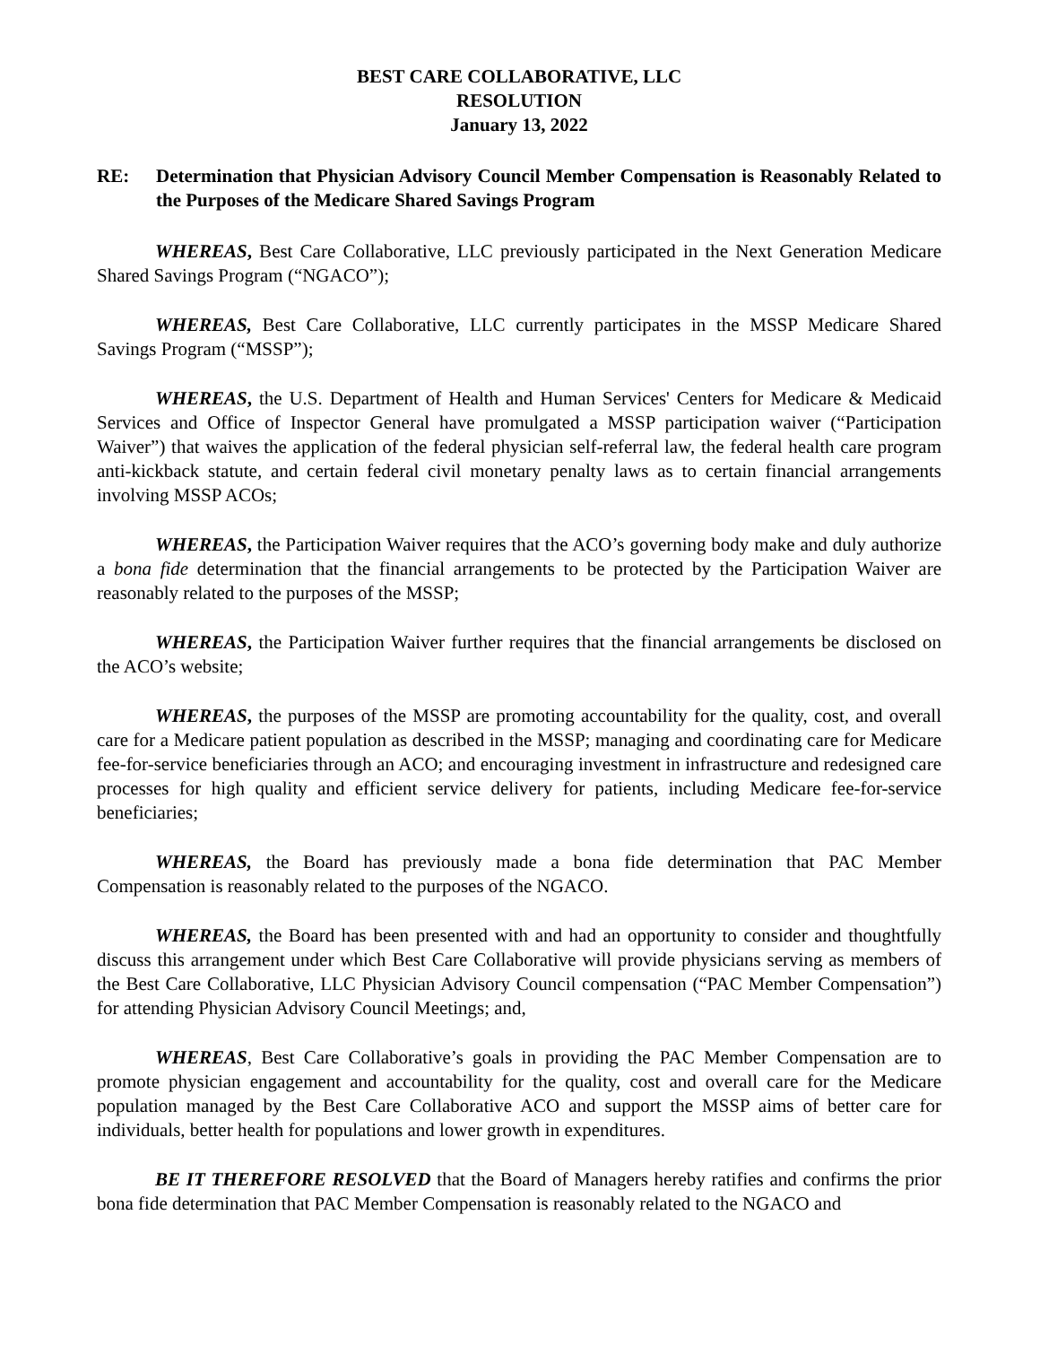BEST CARE COLLABORATIVE, LLC
RESOLUTION
January 13, 2022
RE: Determination that Physician Advisory Council Member Compensation is Reasonably Related to the Purposes of the Medicare Shared Savings Program
WHEREAS, Best Care Collaborative, LLC previously participated in the Next Generation Medicare Shared Savings Program (“NGACO”);
WHEREAS, Best Care Collaborative, LLC currently participates in the MSSP Medicare Shared Savings Program (“MSSP”);
WHEREAS, the U.S. Department of Health and Human Services' Centers for Medicare & Medicaid Services and Office of Inspector General have promulgated a MSSP participation waiver (“Participation Waiver”) that waives the application of the federal physician self-referral law, the federal health care program anti-kickback statute, and certain federal civil monetary penalty laws as to certain financial arrangements involving MSSP ACOs;
WHEREAS, the Participation Waiver requires that the ACO’s governing body make and duly authorize a bona fide determination that the financial arrangements to be protected by the Participation Waiver are reasonably related to the purposes of the MSSP;
WHEREAS, the Participation Waiver further requires that the financial arrangements be disclosed on the ACO’s website;
WHEREAS, the purposes of the MSSP are promoting accountability for the quality, cost, and overall care for a Medicare patient population as described in the MSSP; managing and coordinating care for Medicare fee-for-service beneficiaries through an ACO; and encouraging investment in infrastructure and redesigned care processes for high quality and efficient service delivery for patients, including Medicare fee-for-service beneficiaries;
WHEREAS, the Board has previously made a bona fide determination that PAC Member Compensation is reasonably related to the purposes of the NGACO.
WHEREAS, the Board has been presented with and had an opportunity to consider and thoughtfully discuss this arrangement under which Best Care Collaborative will provide physicians serving as members of the Best Care Collaborative, LLC Physician Advisory Council compensation (“PAC Member Compensation”) for attending Physician Advisory Council Meetings; and,
WHEREAS, Best Care Collaborative’s goals in providing the PAC Member Compensation are to promote physician engagement and accountability for the quality, cost and overall care for the Medicare population managed by the Best Care Collaborative ACO and support the MSSP aims of better care for individuals, better health for populations and lower growth in expenditures.
BE IT THEREFORE RESOLVED that the Board of Managers hereby ratifies and confirms the prior bona fide determination that PAC Member Compensation is reasonably related to the NGACO and